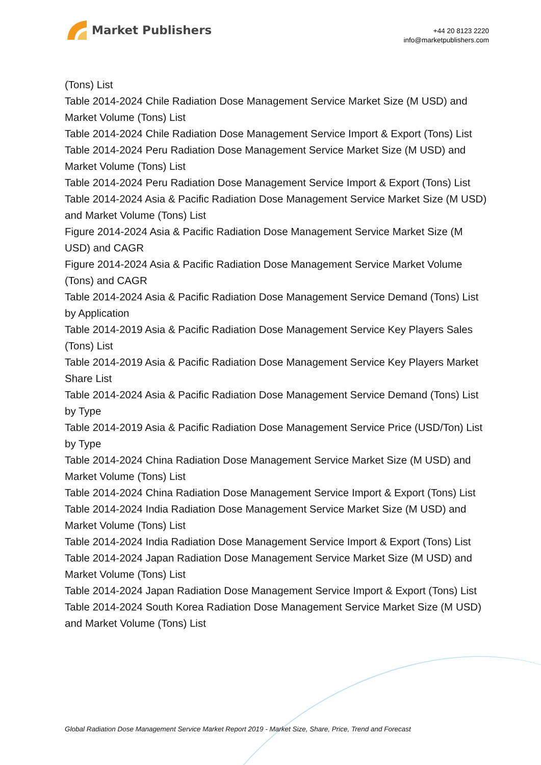Market Publishers
+44 20 8123 2220
info@marketpublishers.com
(Tons) List
Table 2014-2024 Chile Radiation Dose Management Service Market Size (M USD) and Market Volume (Tons) List
Table 2014-2024 Chile Radiation Dose Management Service Import & Export (Tons) List
Table 2014-2024 Peru Radiation Dose Management Service Market Size (M USD) and Market Volume (Tons) List
Table 2014-2024 Peru Radiation Dose Management Service Import & Export (Tons) List
Table 2014-2024 Asia & Pacific Radiation Dose Management Service Market Size (M USD) and Market Volume (Tons) List
Figure 2014-2024 Asia & Pacific Radiation Dose Management Service Market Size (M USD) and CAGR
Figure 2014-2024 Asia & Pacific Radiation Dose Management Service Market Volume (Tons) and CAGR
Table 2014-2024 Asia & Pacific Radiation Dose Management Service Demand (Tons) List by Application
Table 2014-2019 Asia & Pacific Radiation Dose Management Service Key Players Sales (Tons) List
Table 2014-2019 Asia & Pacific Radiation Dose Management Service Key Players Market Share List
Table 2014-2024 Asia & Pacific Radiation Dose Management Service Demand (Tons) List by Type
Table 2014-2019 Asia & Pacific Radiation Dose Management Service Price (USD/Ton) List by Type
Table 2014-2024 China Radiation Dose Management Service Market Size (M USD) and Market Volume (Tons) List
Table 2014-2024 China Radiation Dose Management Service Import & Export (Tons) List
Table 2014-2024 India Radiation Dose Management Service Market Size (M USD) and Market Volume (Tons) List
Table 2014-2024 India Radiation Dose Management Service Import & Export (Tons) List
Table 2014-2024 Japan Radiation Dose Management Service Market Size (M USD) and Market Volume (Tons) List
Table 2014-2024 Japan Radiation Dose Management Service Import & Export (Tons) List
Table 2014-2024 South Korea Radiation Dose Management Service Market Size (M USD) and Market Volume (Tons) List
Global Radiation Dose Management Service Market Report 2019 - Market Size, Share, Price, Trend and Forecast